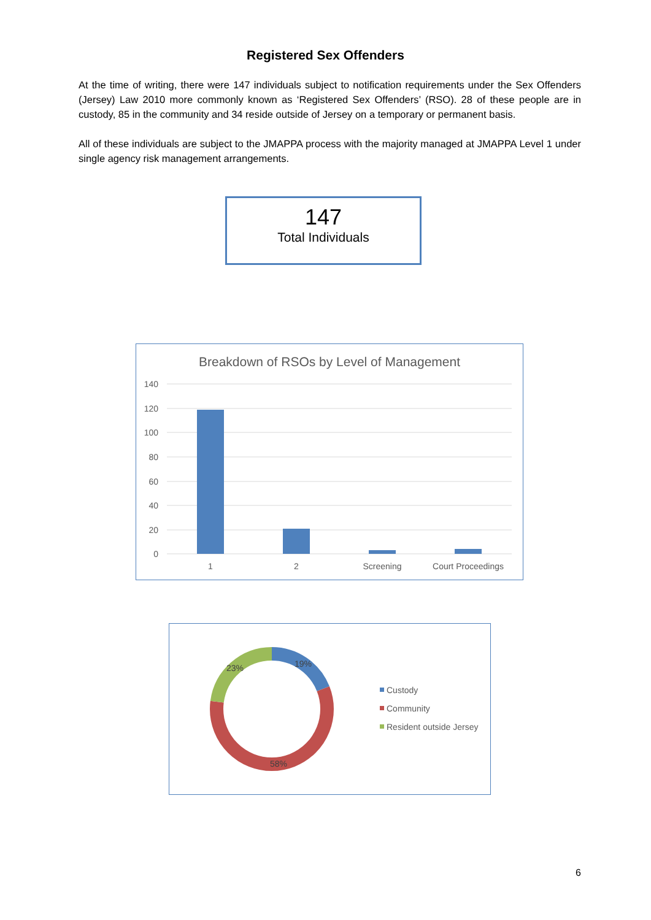Registered Sex Offenders
At the time of writing, there were 147 individuals subject to notification requirements under the Sex Offenders (Jersey) Law 2010 more commonly known as ‘Registered Sex Offenders’ (RSO). 28 of these people are in custody, 85 in the community and 34 reside outside of Jersey on a temporary or permanent basis.
All of these individuals are subject to the JMAPPA process with the majority managed at JMAPPA Level 1 under single agency risk management arrangements.
147
Total Individuals
Breakdown of RSOs by Level of Management
140
120
100
80
60
40
20
0
1
2
Screening
Court Proceedings
19%
23%
58%
Custody
Community
Resident outside Jersey
6